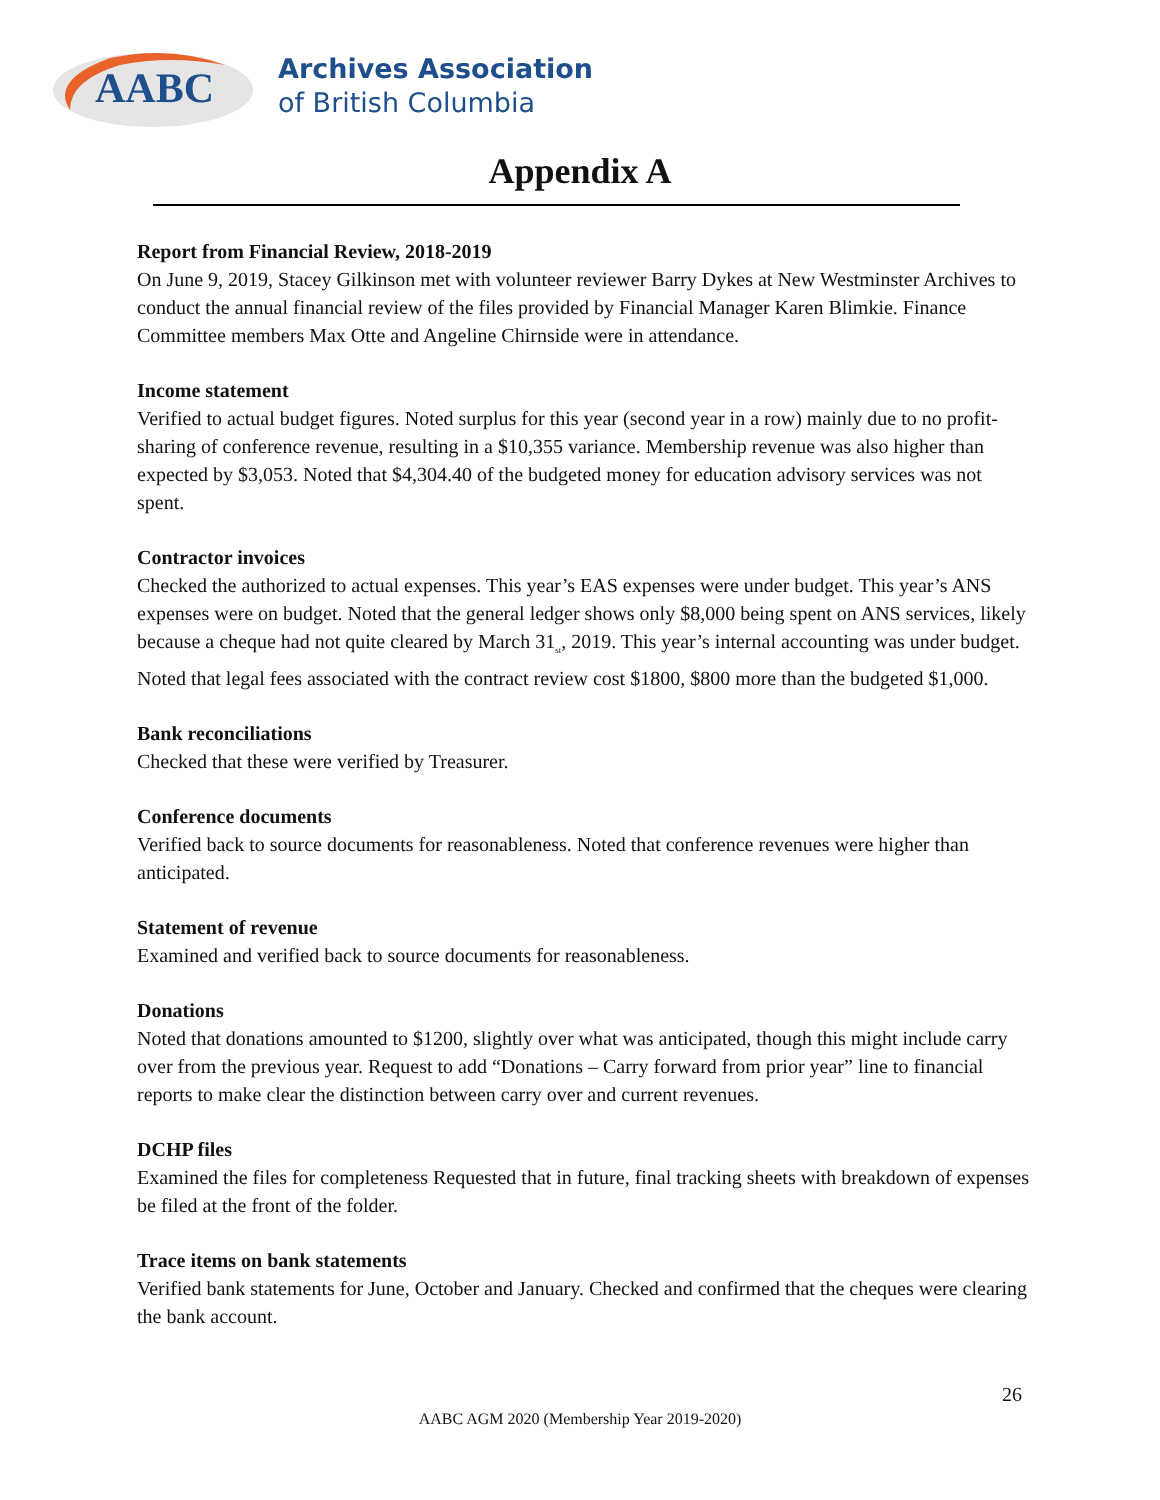AABC
Archives Association
of British Columbia
Appendix A
Report from Financial Review, 2018-2019
On June 9, 2019, Stacey Gilkinson met with volunteer reviewer Barry Dykes at New Westminster Archives to conduct the annual financial review of the files provided by Financial Manager Karen Blimkie. Finance Committee members Max Otte and Angeline Chirnside were in attendance.
Income statement
Verified to actual budget figures. Noted surplus for this year (second year in a row) mainly due to no profit-sharing of conference revenue, resulting in a $10,355 variance. Membership revenue was also higher than expected by $3,053. Noted that $4,304.40 of the budgeted money for education advisory services was not spent.
Contractor invoices
Checked the authorized to actual expenses. This year’s EAS expenses were under budget. This year’s ANS expenses were on budget. Noted that the general ledger shows only $8,000 being spent on ANS services, likely because a cheque had not quite cleared by March 31<sub>st</sub>, 2019. This year’s internal accounting was under budget. Noted that legal fees associated with the contract review cost $1800, $800 more than the budgeted $1,000.
Bank reconciliations
Checked that these were verified by Treasurer.
Conference documents
Verified back to source documents for reasonableness. Noted that conference revenues were higher than anticipated.
Statement of revenue
Examined and verified back to source documents for reasonableness.
Donations
Noted that donations amounted to $1200, slightly over what was anticipated, though this might include carry over from the previous year. Request to add “Donations – Carry forward from prior year” line to financial reports to make clear the distinction between carry over and current revenues.
DCHP files
Examined the files for completeness Requested that in future, final tracking sheets with breakdown of expenses be filed at the front of the folder.
Trace items on bank statements
Verified bank statements for June, October and January. Checked and confirmed that the cheques were clearing the bank account.
26
AABC AGM 2020 (Membership Year 2019-2020)